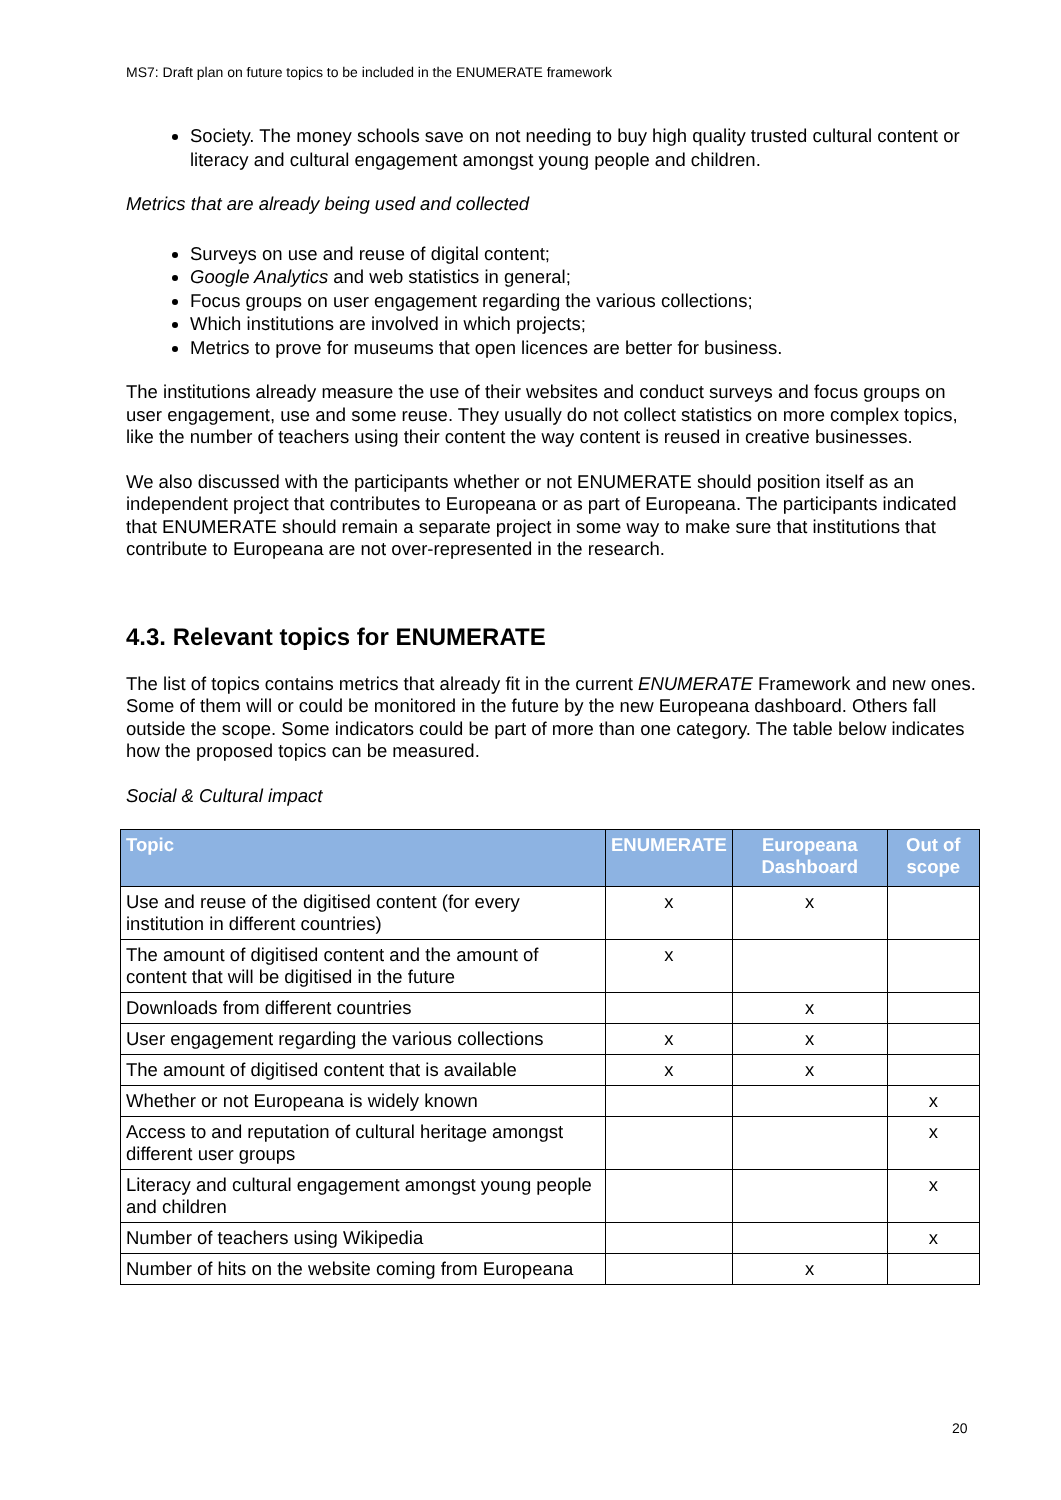MS7: Draft plan on future topics to be included in the ENUMERATE framework
Society. The money schools save on not needing to buy high quality trusted cultural content or literacy and cultural engagement amongst young people and children.
Metrics that are already being used and collected
Surveys on use and reuse of digital content;
Google Analytics and web statistics in general;
Focus groups on user engagement regarding the various collections;
Which institutions are involved in which projects;
Metrics to prove for museums that open licences are better for business.
The institutions already measure the use of their websites and conduct surveys and focus groups on user engagement, use and some reuse. They usually do not collect statistics on more complex topics, like the number of teachers using their content the way content is reused in creative businesses.
We also discussed with the participants whether or not ENUMERATE should position itself as an independent project that contributes to Europeana or as part of Europeana. The participants indicated that ENUMERATE should remain a separate project in some way to make sure that institutions that contribute to Europeana are not over-represented in the research.
4.3. Relevant topics for ENUMERATE
The list of topics contains metrics that already fit in the current ENUMERATE Framework and new ones. Some of them will or could be monitored in the future by the new Europeana dashboard. Others fall outside the scope. Some indicators could be part of more than one category. The table below indicates how the proposed topics can be measured.
Social & Cultural impact
| Topic | ENUMERATE | Europeana Dashboard | Out of scope |
| --- | --- | --- | --- |
| Use and reuse of the digitised content (for every institution in different countries) | x | x | |
| The amount of digitised content and the amount of content that will be digitised in the future | x | | |
| Downloads from different countries | | x | |
| User engagement regarding the various collections | x | x | |
| The amount of digitised content that is available | x | x | |
| Whether or not Europeana is widely known | | | x |
| Access to and reputation of cultural heritage amongst different user groups | | | x |
| Literacy and cultural engagement amongst young people and children | | | x |
| Number of teachers using Wikipedia | | | x |
| Number of hits on the website coming from Europeana | | x | |
20